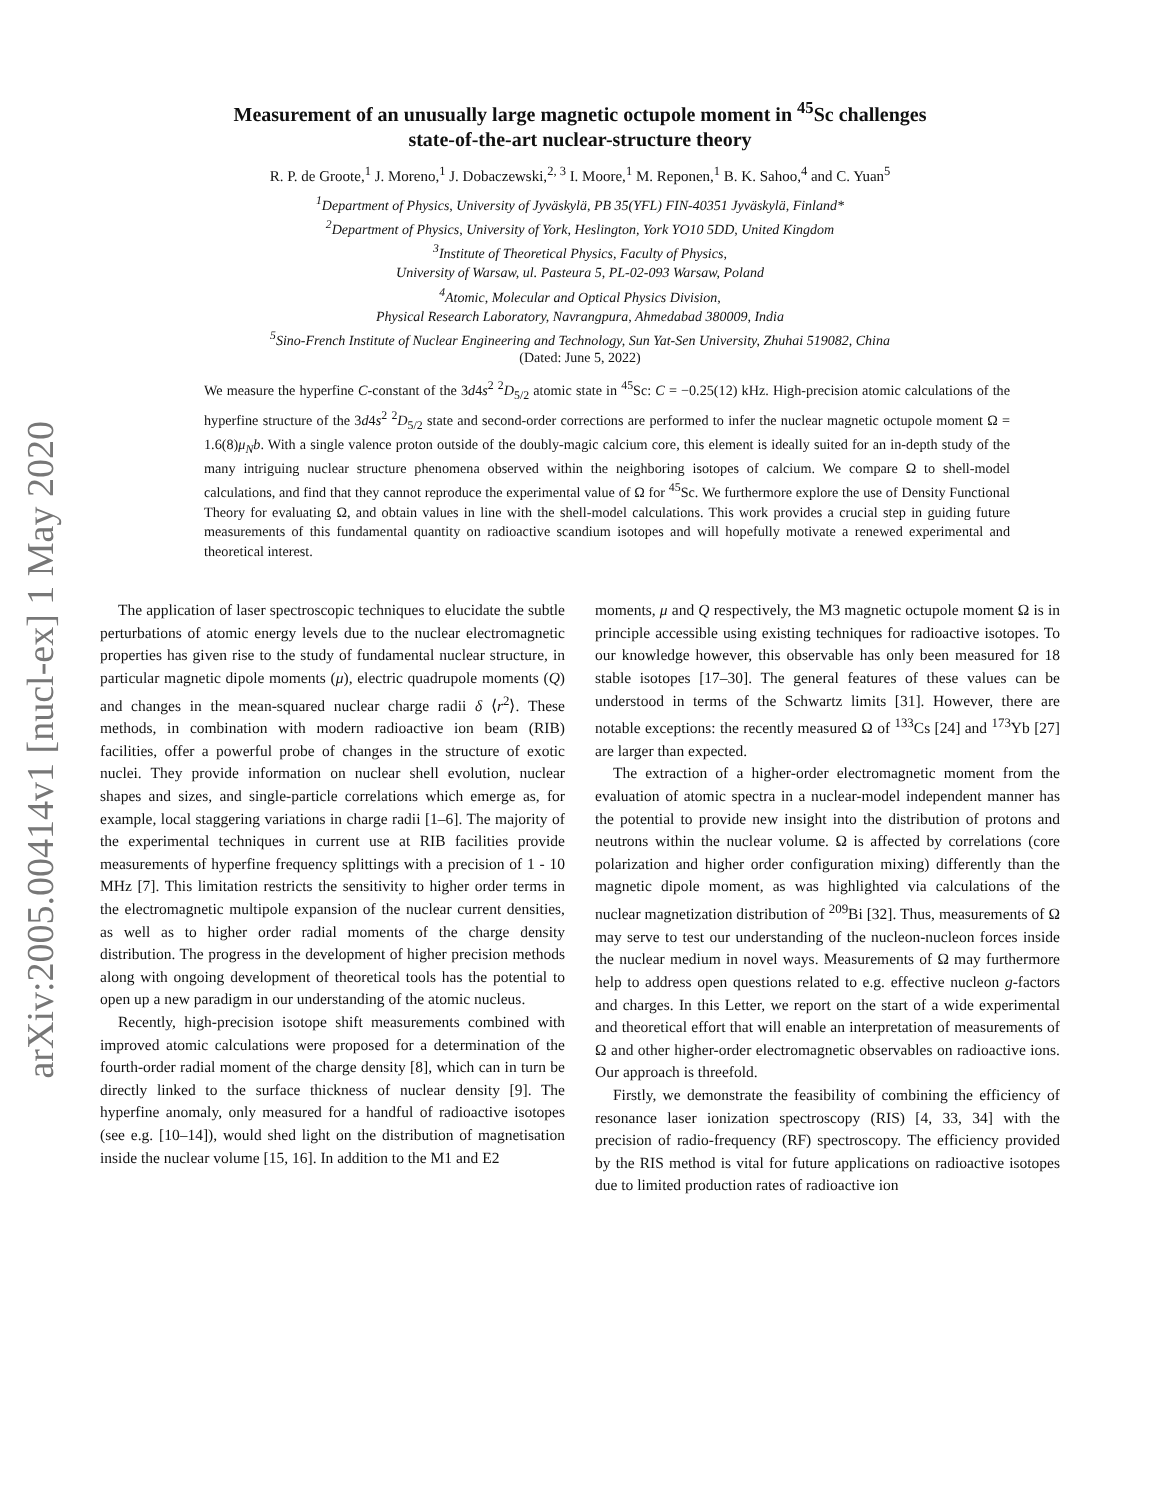arXiv:2005.00414v1 [nucl-ex] 1 May 2020
Measurement of an unusually large magnetic octupole moment in <sup>45</sup>Sc challenges
state-of-the-art nuclear-structure theory
R. P. de Groote,<sup>1</sup> J. Moreno,<sup>1</sup> J. Dobaczewski,<sup>2, 3</sup> I. Moore,<sup>1</sup> M. Reponen,<sup>1</sup> B. K. Sahoo,<sup>4</sup> and C. Yuan<sup>5</sup>
<sup>1</sup> Department of Physics, University of Jyväskylä, PB 35(YFL) FIN-40351 Jyväskylä, Finland*
<sup>2</sup> Department of Physics, University of York, Heslington, York YO10 5DD, United Kingdom
<sup>3</sup> Institute of Theoretical Physics, Faculty of Physics,
University of Warsaw, ul. Pasteura 5, PL-02-093 Warsaw, Poland
<sup>4</sup> Atomic, Molecular and Optical Physics Division,
Physical Research Laboratory, Navrangpura, Ahmedabad 380009, India
<sup>5</sup> Sino-French Institute of Nuclear Engineering and Technology, Sun Yat-Sen University, Zhuhai 519082, China
(Dated: June 5, 2022)
We measure the hyperfine C-constant of the 3d4s<sup>2</sup> <sup>2</sup>D<sub>5/2</sub> atomic state in <sup>45</sup>Sc: C = −0.25(12) kHz. High-precision atomic calculations of the hyperfine structure of the 3d4s<sup>2</sup> <sup>2</sup>D<sub>5/2</sub> state and second-order corrections are performed to infer the nuclear magnetic octupole moment Ω = 1.6(8)μ<sub>N</sub>b. With a single valence proton outside of the doubly-magic calcium core, this element is ideally suited for an in-depth study of the many intriguing nuclear structure phenomena observed within the neighboring isotopes of calcium. We compare Ω to shell-model calculations, and find that they cannot reproduce the experimental value of Ω for <sup>45</sup>Sc. We furthermore explore the use of Density Functional Theory for evaluating Ω, and obtain values in line with the shell-model calculations. This work provides a crucial step in guiding future measurements of this fundamental quantity on radioactive scandium isotopes and will hopefully motivate a renewed experimental and theoretical interest.
The application of laser spectroscopic techniques to elucidate the subtle perturbations of atomic energy levels due to the nuclear electromagnetic properties has given rise to the study of fundamental nuclear structure, in particular magnetic dipole moments (μ), electric quadrupole moments (Q) and changes in the mean-squared nuclear charge radii δ ⟨r<sup>2</sup>⟩. These methods, in combination with modern radioactive ion beam (RIB) facilities, offer a powerful probe of changes in the structure of exotic nuclei. They provide information on nuclear shell evolution, nuclear shapes and sizes, and single-particle correlations which emerge as, for example, local staggering variations in charge radii [1–6]. The majority of the experimental techniques in current use at RIB facilities provide measurements of hyperfine frequency splittings with a precision of 1 - 10 MHz [7]. This limitation restricts the sensitivity to higher order terms in the electromagnetic multipole expansion of the nuclear current densities, as well as to higher order radial moments of the charge density distribution. The progress in the development of higher precision methods along with ongoing development of theoretical tools has the potential to open up a new paradigm in our understanding of the atomic nucleus.
Recently, high-precision isotope shift measurements combined with improved atomic calculations were proposed for a determination of the fourth-order radial moment of the charge density [8], which can in turn be directly linked to the surface thickness of nuclear density [9]. The hyperfine anomaly, only measured for a handful of radioactive isotopes (see e.g. [10–14]), would shed light on the distribution of magnetisation inside the nuclear volume [15, 16]. In addition to the M1 and E2
moments, μ and Q respectively, the M3 magnetic octupole moment Ω is in principle accessible using existing techniques for radioactive isotopes. To our knowledge however, this observable has only been measured for 18 stable isotopes [17–30]. The general features of these values can be understood in terms of the Schwartz limits [31]. However, there are notable exceptions: the recently measured Ω of <sup>133</sup>Cs [24] and <sup>173</sup>Yb [27] are larger than expected.
The extraction of a higher-order electromagnetic moment from the evaluation of atomic spectra in a nuclear-model independent manner has the potential to provide new insight into the distribution of protons and neutrons within the nuclear volume. Ω is affected by correlations (core polarization and higher order configuration mixing) differently than the magnetic dipole moment, as was highlighted via calculations of the nuclear magnetization distribution of <sup>209</sup>Bi [32]. Thus, measurements of Ω may serve to test our understanding of the nucleon-nucleon forces inside the nuclear medium in novel ways. Measurements of Ω may furthermore help to address open questions related to e.g. effective nucleon g-factors and charges. In this Letter, we report on the start of a wide experimental and theoretical effort that will enable an interpretation of measurements of Ω and other higher-order electromagnetic observables on radioactive ions. Our approach is threefold.
Firstly, we demonstrate the feasibility of combining the efficiency of resonance laser ionization spectroscopy (RIS) [4, 33, 34] with the precision of radio-frequency (RF) spectroscopy. The efficiency provided by the RIS method is vital for future applications on radioactive isotopes due to limited production rates of radioactive ion